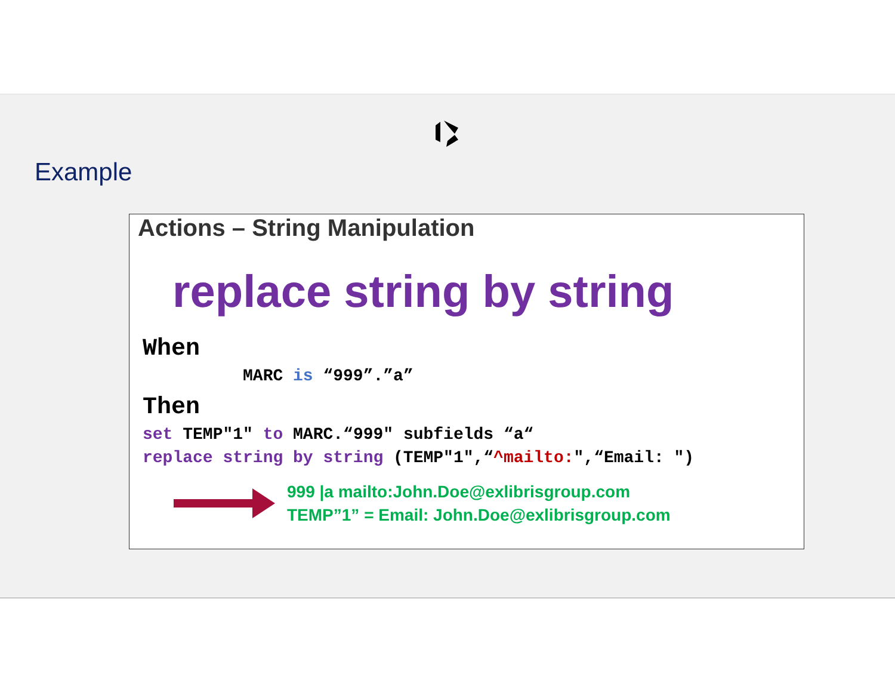Example
Actions – String Manipulation
replace string by string
When
MARC is “999”.”a”
Then
set TEMP"1" to MARC.“999" subfields “a“
replace string by string (TEMP"1",“^mailto:",“Email: ")
999 |a mailto:John.Doe@exlibrisgroup.com
TEMP”1” = Email: John.Doe@exlibrisgroup.com